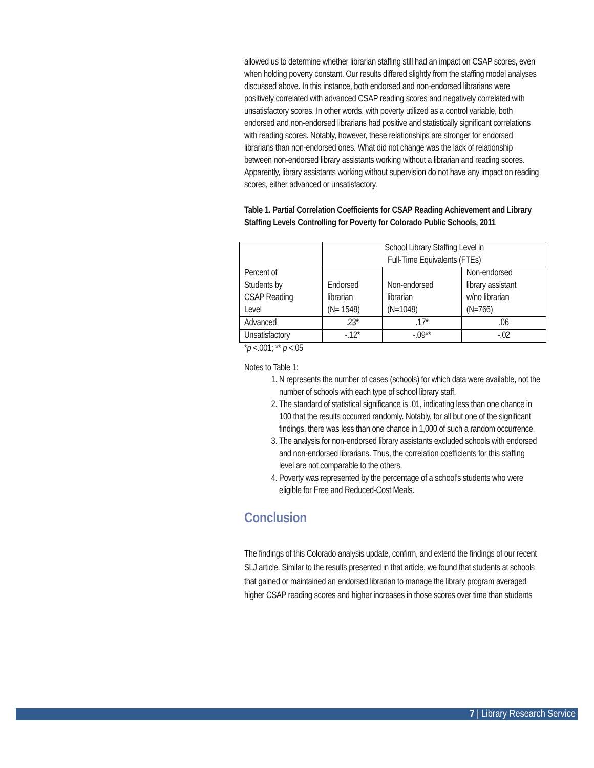allowed us to determine whether librarian staffing still had an impact on CSAP scores, even when holding poverty constant. Our results differed slightly from the staffing model analyses discussed above. In this instance, both endorsed and non-endorsed librarians were positively correlated with advanced CSAP reading scores and negatively correlated with unsatisfactory scores. In other words, with poverty utilized as a control variable, both endorsed and non-endorsed librarians had positive and statistically significant correlations with reading scores. Notably, however, these relationships are stronger for endorsed librarians than non-endorsed ones. What did not change was the lack of relationship between non-endorsed library assistants working without a librarian and reading scores. Apparently, library assistants working without supervision do not have any impact on reading scores, either advanced or unsatisfactory.
Table 1. Partial Correlation Coefficients for CSAP Reading Achievement and Library Staffing Levels Controlling for Poverty for Colorado Public Schools, 2011
| Percent of Students by CSAP Reading Level | School Library Staffing Level in Full-Time Equivalents (FTEs) | | |
| | Endorsed librarian (N= 1548) | Non-endorsed librarian (N=1048) | Non-endorsed library assistant w/no librarian (N=766) |
| Advanced | .23* | .17* | .06 |
| Unsatisfactory | -.12* | -.09** | -.02 |
*p <.001; ** p <.05
Notes to Table 1:
1. N represents the number of cases (schools) for which data were available, not the number of schools with each type of school library staff.
2. The standard of statistical significance is .01, indicating less than one chance in 100 that the results occurred randomly. Notably, for all but one of the significant findings, there was less than one chance in 1,000 of such a random occurrence.
3. The analysis for non-endorsed library assistants excluded schools with endorsed and non-endorsed librarians. Thus, the correlation coefficients for this staffing level are not comparable to the others.
4. Poverty was represented by the percentage of a school’s students who were eligible for Free and Reduced-Cost Meals.
Conclusion
The findings of this Colorado analysis update, confirm, and extend the findings of our recent SLJ article. Similar to the results presented in that article, we found that students at schools that gained or maintained an endorsed librarian to manage the library program averaged higher CSAP reading scores and higher increases in those scores over time than students
7 | Library Research Service